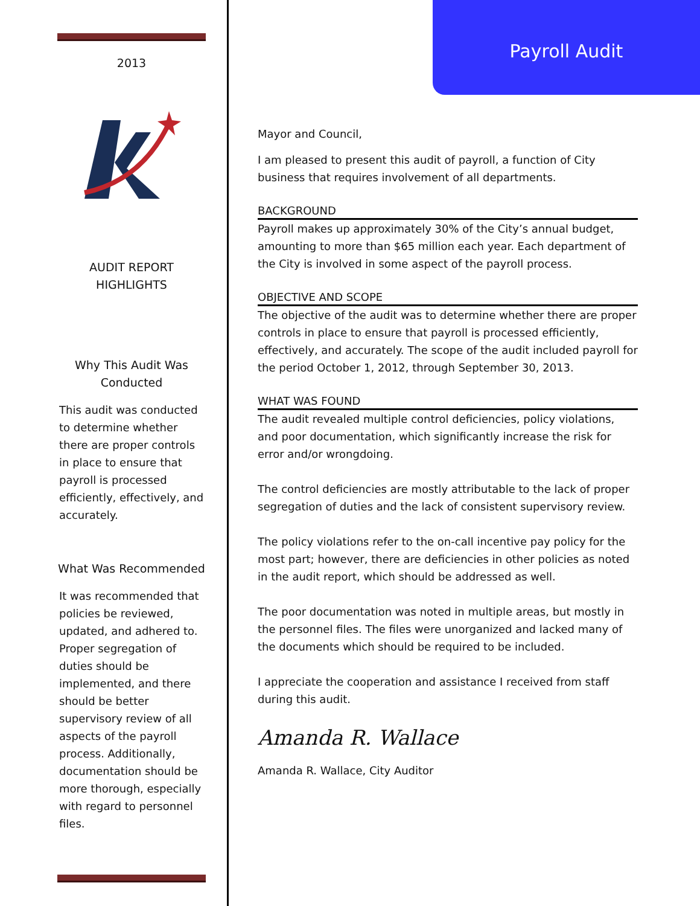2013
AUDIT REPORT
HIGHLIGHTS
Why This Audit Was
Conducted
This audit was conducted to determine whether there are proper controls in place to ensure that payroll is processed efficiently, effectively, and accurately.
What Was Recommended
It was recommended that policies be reviewed, updated, and adhered to. Proper segregation of duties should be implemented, and there should be better supervisory review of all aspects of the payroll process. Additionally, documentation should be more thorough, especially with regard to personnel files.
Payroll Audit
Mayor and Council,
I am pleased to present this audit of payroll, a function of City business that requires involvement of all departments.
BACKGROUND
Payroll makes up approximately 30% of the City’s annual budget, amounting to more than $65 million each year. Each department of the City is involved in some aspect of the payroll process.
OBJECTIVE AND SCOPE
The objective of the audit was to determine whether there are proper controls in place to ensure that payroll is processed efficiently, effectively, and accurately. The scope of the audit included payroll for the period October 1, 2012, through September 30, 2013.
WHAT WAS FOUND
The audit revealed multiple control deficiencies, policy violations, and poor documentation, which significantly increase the risk for error and/or wrongdoing.
The control deficiencies are mostly attributable to the lack of proper segregation of duties and the lack of consistent supervisory review.
The policy violations refer to the on-call incentive pay policy for the most part; however, there are deficiencies in other policies as noted in the audit report, which should be addressed as well.
The poor documentation was noted in multiple areas, but mostly in the personnel files. The files were unorganized and lacked many of the documents which should be required to be included.
I appreciate the cooperation and assistance I received from staff during this audit.
Amanda R. Wallace
Amanda R. Wallace, City Auditor